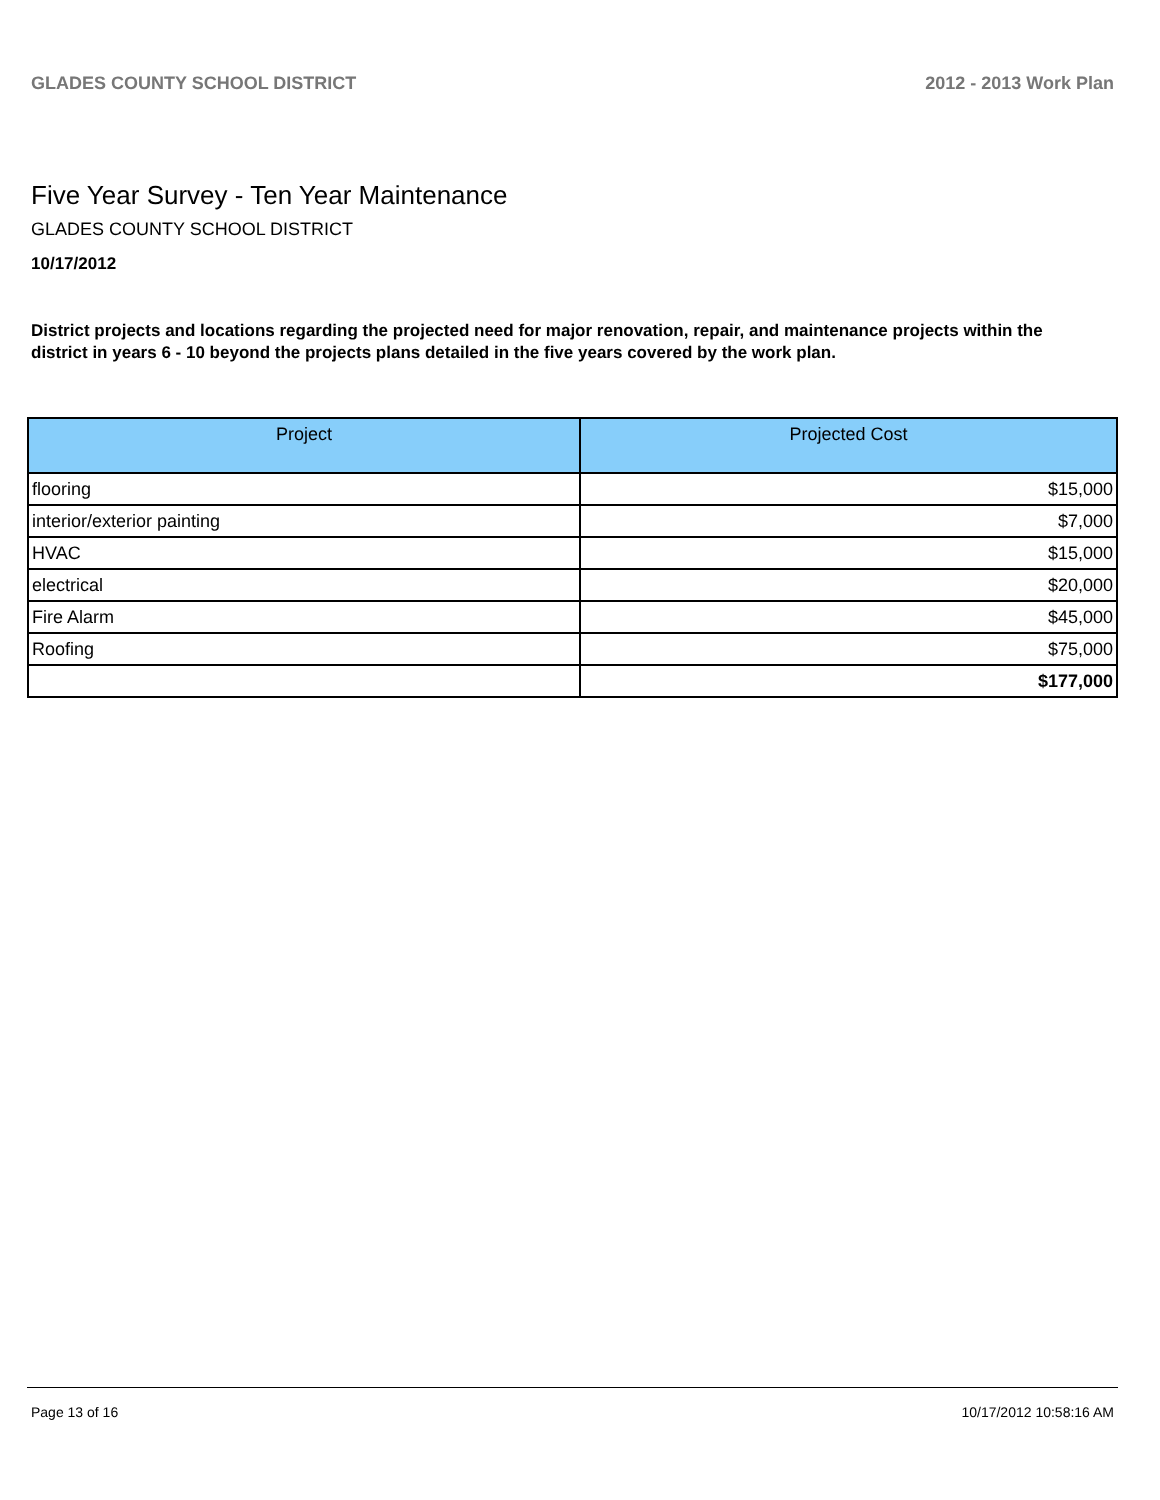GLADES COUNTY SCHOOL DISTRICT 2012 - 2013 Work Plan
Five Year Survey - Ten Year Maintenance
GLADES COUNTY SCHOOL DISTRICT
10/17/2012
District projects and locations regarding the projected need for major renovation, repair, and maintenance projects within the district in years 6 - 10 beyond the projects plans detailed in the five years covered by the work plan.
| Project | Projected Cost |
| --- | --- |
| flooring | $15,000 |
| interior/exterior painting | $7,000 |
| HVAC | $15,000 |
| electrical | $20,000 |
| Fire Alarm | $45,000 |
| Roofing | $75,000 |
| | $177,000 |
Page 13 of 16 10/17/2012 10:58:16 AM